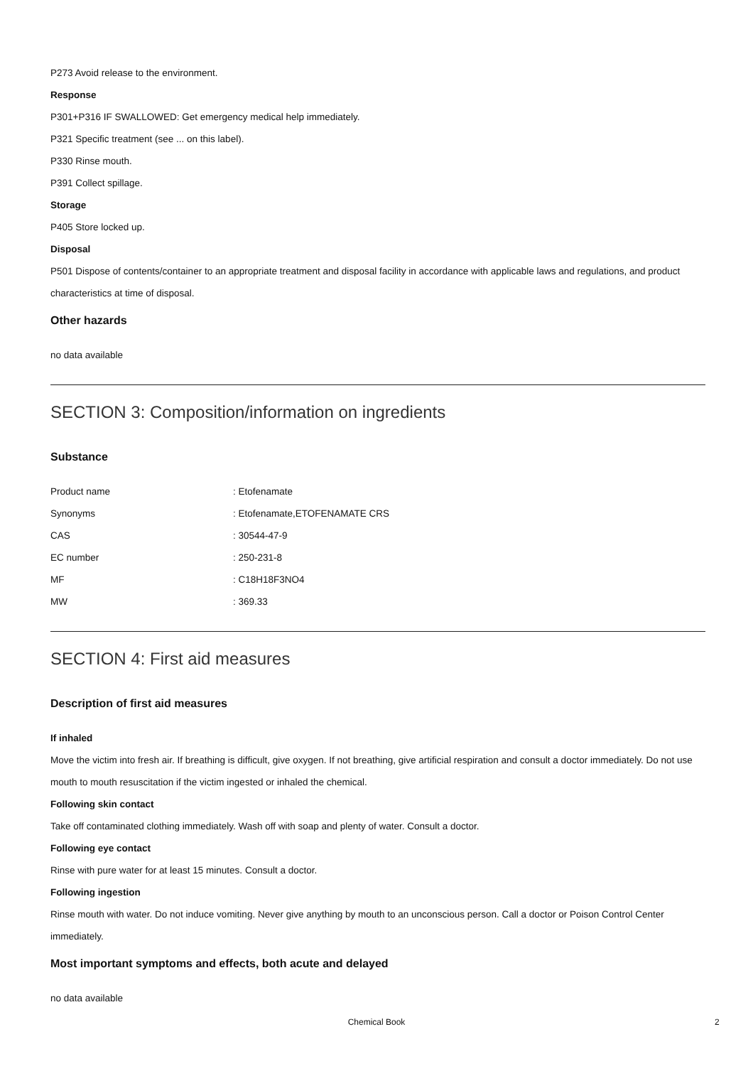P273 Avoid release to the environment.
Response
P301+P316 IF SWALLOWED: Get emergency medical help immediately.
P321 Specific treatment (see ... on this label).
P330 Rinse mouth.
P391 Collect spillage.
Storage
P405 Store locked up.
Disposal
P501 Dispose of contents/container to an appropriate treatment and disposal facility in accordance with applicable laws and regulations, and product characteristics at time of disposal.
Other hazards
no data available
SECTION 3: Composition/information on ingredients
Substance
| Product name | : Etofenamate |
| Synonyms | : Etofenamate,ETOFENAMATE CRS |
| CAS | : 30544-47-9 |
| EC number | : 250-231-8 |
| MF | : C18H18F3NO4 |
| MW | : 369.33 |
SECTION 4: First aid measures
Description of first aid measures
If inhaled
Move the victim into fresh air. If breathing is difficult, give oxygen. If not breathing, give artificial respiration and consult a doctor immediately. Do not use mouth to mouth resuscitation if the victim ingested or inhaled the chemical.
Following skin contact
Take off contaminated clothing immediately. Wash off with soap and plenty of water. Consult a doctor.
Following eye contact
Rinse with pure water for at least 15 minutes. Consult a doctor.
Following ingestion
Rinse mouth with water. Do not induce vomiting. Never give anything by mouth to an unconscious person. Call a doctor or Poison Control Center immediately.
Most important symptoms and effects, both acute and delayed
no data available
Chemical Book 2